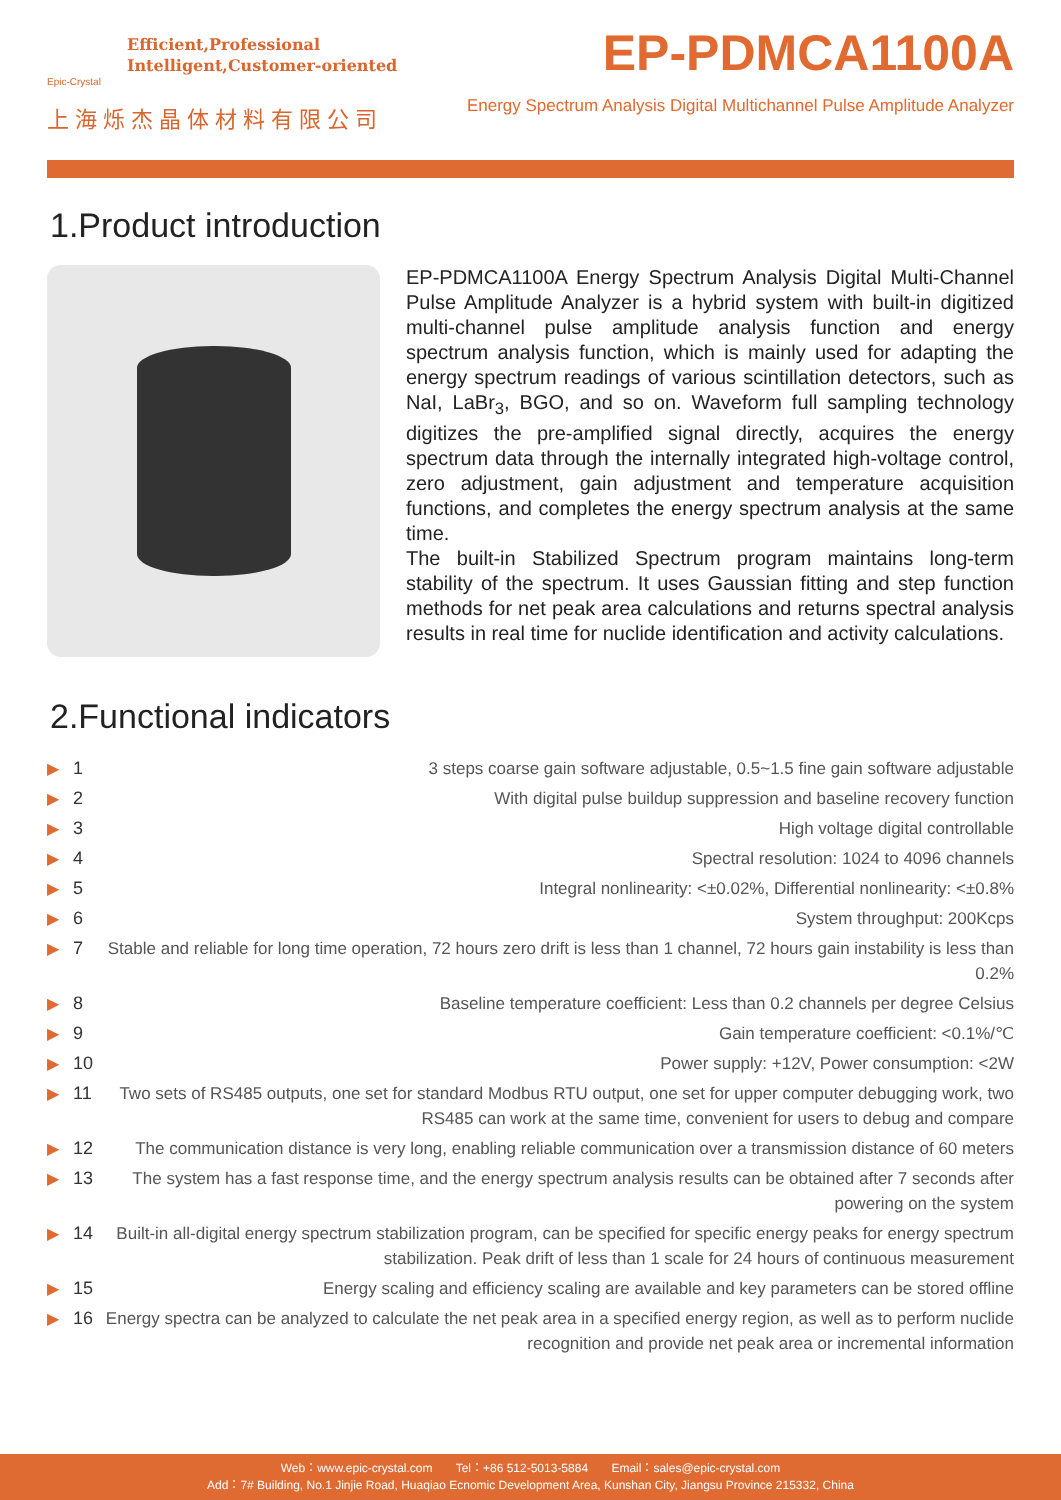Efficient,Professional
Intelligent,Customer-oriented
Epic-Crystal
上海烁杰晶体材料有限公司
EP-PDMCA1100A
Energy Spectrum Analysis Digital Multichannel Pulse Amplitude Analyzer
1.Product introduction
EP-PDMCA1100A Energy Spectrum Analysis Digital Multi-Channel Pulse Amplitude Analyzer is a hybrid system with built-in digitized multi-channel pulse amplitude analysis function and energy spectrum analysis function, which is mainly used for adapting the energy spectrum readings of various scintillation detectors, such as NaI, LaBr<sub>3</sub>, BGO, and so on. Waveform full sampling technology digitizes the pre-amplified signal directly, acquires the energy spectrum data through the internally integrated high-voltage control, zero adjustment, gain adjustment and temperature acquisition functions, and completes the energy spectrum analysis at the same time.
The built-in Stabilized Spectrum program maintains long-term stability of the spectrum. It uses Gaussian fitting and step function methods for net peak area calculations and returns spectral analysis results in real time for nuclide identification and activity calculations.
2.Functional indicators
▶ 1 3 steps coarse gain software adjustable, 0.5~1.5 fine gain software adjustable
▶ 2 With digital pulse buildup suppression and baseline recovery function
▶ 3 High voltage digital controllable
▶ 4 Spectral resolution: 1024 to 4096 channels
▶ 5 Integral nonlinearity: <±0.02%, Differential nonlinearity: <±0.8%
▶ 6 System throughput: 200Kcps
▶ 7 Stable and reliable for long time operation, 72 hours zero drift is less than 1 channel, 72 hours gain instability is less than 0.2%
▶ 8 Baseline temperature coefficient: Less than 0.2 channels per degree Celsius
▶ 9 Gain temperature coefficient: <0.1%/℃
▶ 10 Power supply: +12V, Power consumption: <2W
▶ 11 Two sets of RS485 outputs, one set for standard Modbus RTU output, one set for upper computer debugging work, two RS485 can work at the same time, convenient for users to debug and compare
▶ 12 The communication distance is very long, enabling reliable communication over a transmission distance of 60 meters
▶ 13 The system has a fast response time, and the energy spectrum analysis results can be obtained after 7 seconds after powering on the system
▶ 14 Built-in all-digital energy spectrum stabilization program, can be specified for specific energy peaks for energy spectrum stabilization. Peak drift of less than 1 scale for 24 hours of continuous measurement
▶ 15 Energy scaling and efficiency scaling are available and key parameters can be stored offline
▶ 16 Energy spectra can be analyzed to calculate the net peak area in a specified energy region, as well as to perform nuclide recognition and provide net peak area or incremental information
Web：www.epic-crystal.com Tel：+86 512-5013-5884 Email：sales@epic-crystal.com
Add：7# Building, No.1 Jinjie Road, Huaqiao Ecnomic Development Area, Kunshan City, Jiangsu Province 215332, China